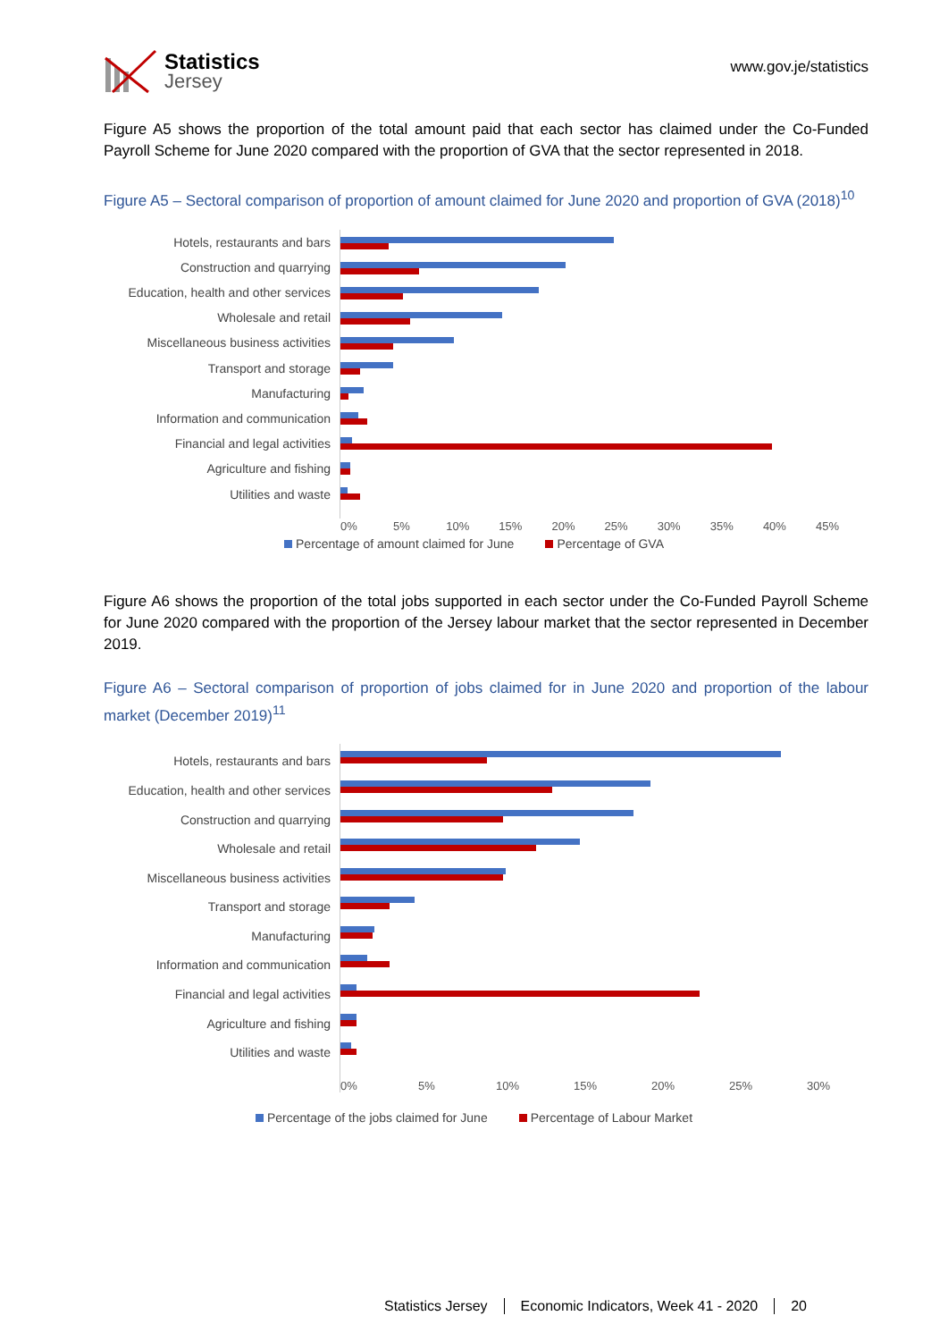Statistics
Jersey
www.gov.je/statistics
Figure A5 shows the proportion of the total amount paid that each sector has claimed under the Co-Funded Payroll Scheme for June 2020 compared with the proportion of GVA that the sector represented in 2018.
Figure A5 – Sectoral comparison of proportion of amount claimed for June 2020 and proportion of GVA (2018)<sup>10</sup>
Hotels, restaurants and bars
Construction and quarrying
Education, health and other services
Wholesale and retail
Miscellaneous business activities
Transport and storage
Manufacturing
Information and communication
Financial and legal activities
Agriculture and fishing
Utilities and waste
0% 5% 10% 15% 20% 25% 30% 35% 40% 45%
Percentage of amount claimed for June Percentage of GVA
Figure A6 shows the proportion of the total jobs supported in each sector under the Co-Funded Payroll Scheme for June 2020 compared with the proportion of the Jersey labour market that the sector represented in December 2019.
Figure A6 – Sectoral comparison of proportion of jobs claimed for in June 2020 and proportion of the labour market (December 2019)<sup>11</sup>
Hotels, restaurants and bars
Education, health and other services
Construction and quarrying
Wholesale and retail
Miscellaneous business activities
Transport and storage
Manufacturing
Information and communication
Financial and legal activities
Agriculture and fishing
Utilities and waste
0% 5% 10% 15% 20% 25% 30%
Percentage of the jobs claimed for June Percentage of Labour Market
Statistics Jersey Economic Indicators, Week 41 - 2020 20